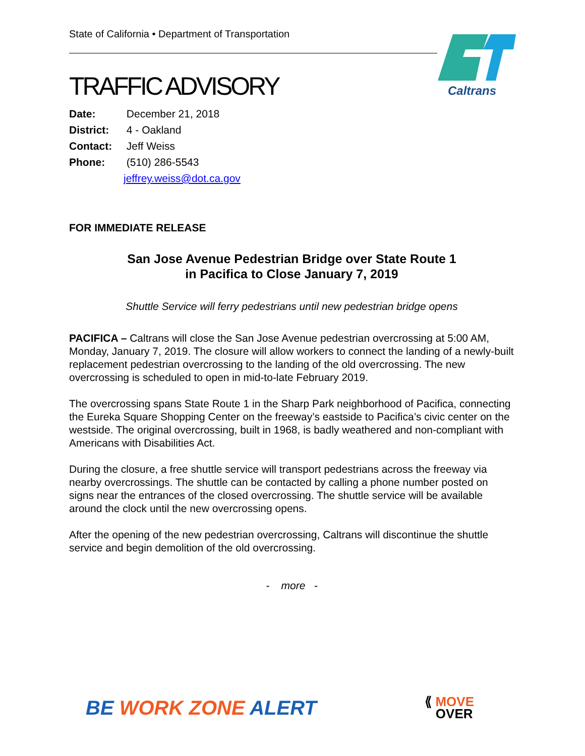Caltrans
State of California • Department of Transportation
TRAFFIC ADVISORY
Date: December 21, 2018
District: 4 - Oakland
Contact: Jeff Weiss
Phone: (510) 286-5543
x jeffrey.weiss@dot.ca.gov
FOR IMMEDIATE RELEASE
San Jose Avenue Pedestrian Bridge over State Route 1
in Pacifica to Close January 7, 2019
Shuttle Service will ferry pedestrians until new pedestrian bridge opens
PACIFICA – Caltrans will close the San Jose Avenue pedestrian overcrossing at 5:00 AM, Monday, January 7, 2019. The closure will allow workers to connect the landing of a newly-built replacement pedestrian overcrossing to the landing of the old overcrossing. The new overcrossing is scheduled to open in mid-to-late February 2019.
The overcrossing spans State Route 1 in the Sharp Park neighborhood of Pacifica, connecting the Eureka Square Shopping Center on the freeway’s eastside to Pacifica’s civic center on the westside. The original overcrossing, built in 1968, is badly weathered and non-compliant with Americans with Disabilities Act.
During the closure, a free shuttle service will transport pedestrians across the freeway via nearby overcrossings. The shuttle can be contacted by calling a phone number posted on signs near the entrances of the closed overcrossing. The shuttle service will be available around the clock until the new overcrossing opens.
After the opening of the new pedestrian overcrossing, Caltrans will discontinue the shuttle service and begin demolition of the old overcrossing.
- more -
BE WORK ZONE ALERT
⟪ MOVE
OVER